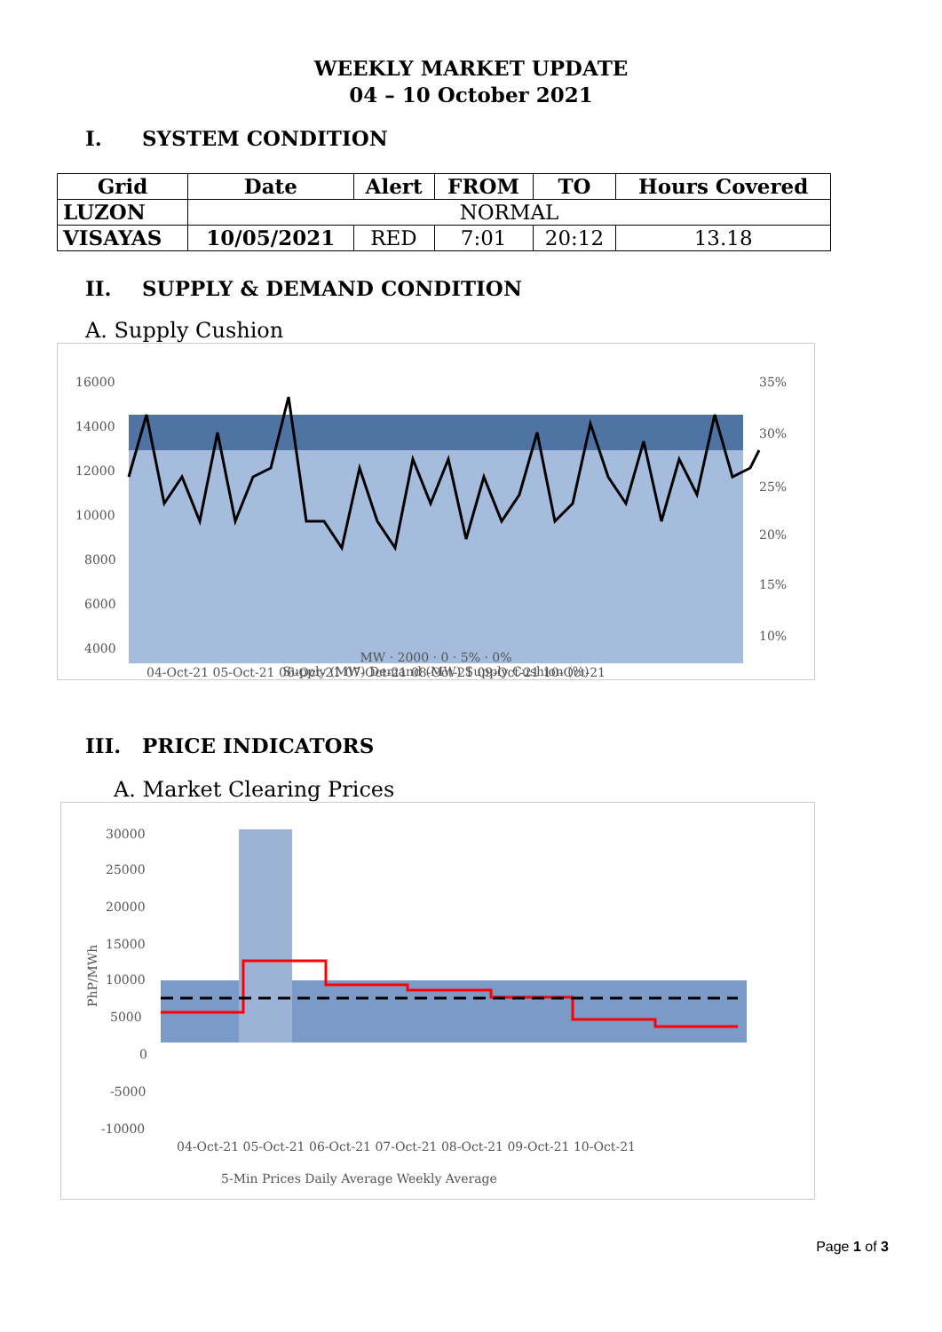WEEKLY MARKET UPDATE
04 – 10 October 2021
I. SYSTEM CONDITION
| Grid | Date | Alert | FROM | TO | Hours Covered |
| --- | --- | --- | --- | --- | --- |
| LUZON | NORMAL | | | | |
| VISAYAS | 10/05/2021 | RED | 7:01 | 20:12 | 13.18 |
II. SUPPLY & DEMAND CONDITION
A. Supply Cushion
16000
14000
12000
10000
8000
6000
4000
35%
30%
25%
20%
15%
10%
04-Oct-21 05-Oct-21 06-Oct-21 07-Oct-21 08-Oct-21 09-Oct-21 10-Oct-21
MW · 2000 · 0 · 5% · 0%
Supply (MW) Demand (MW) Supply Cushion (%)
III. PRICE INDICATORS
A. Market Clearing Prices
30000
25000
20000
15000
10000
5000
0
-5000
-10000
04-Oct-21 05-Oct-21 06-Oct-21 07-Oct-21 08-Oct-21 09-Oct-21 10-Oct-21
5-Min Prices Daily Average Weekly Average
PhP/MWh
Page 1 of 3